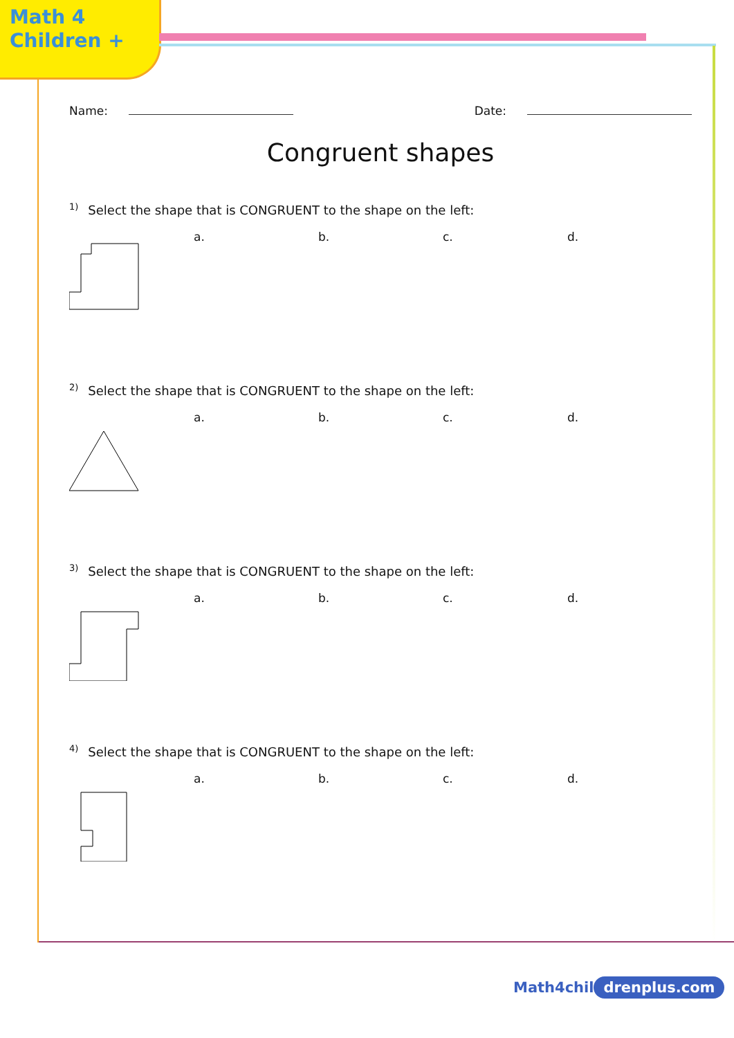Math 4
Children +
Name: Date:
Congruent shapes
<sup>1)</sup> Select the shape that is CONGRUENT to the shape on the left:
a. b. c. d.
<sup>2)</sup> Select the shape that is CONGRUENT to the shape on the left:
a. b. c. d.
<sup>3)</sup> Select the shape that is CONGRUENT to the shape on the left:
a. b. c. d.
<sup>4)</sup> Select the shape that is CONGRUENT to the shape on the left:
a. b. c. d.
Math4chil drenplus.com